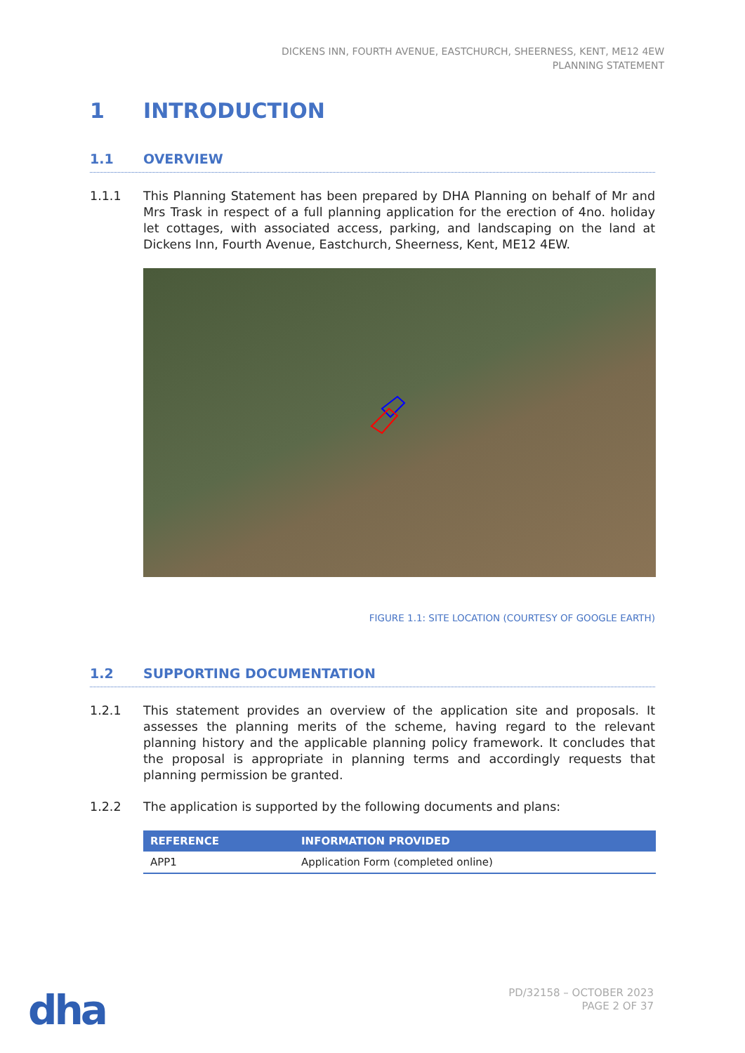DICKENS INN, FOURTH AVENUE, EASTCHURCH, SHEERNESS, KENT, ME12 4EW
PLANNING STATEMENT
1 INTRODUCTION
1.1 OVERVIEW
1.1.1 This Planning Statement has been prepared by DHA Planning on behalf of Mr and Mrs Trask in respect of a full planning application for the erection of 4no. holiday let cottages, with associated access, parking, and landscaping on the land at Dickens Inn, Fourth Avenue, Eastchurch, Sheerness, Kent, ME12 4EW.
FIGURE 1.1: SITE LOCATION (COURTESY OF GOOGLE EARTH)
1.2 SUPPORTING DOCUMENTATION
1.2.1 This statement provides an overview of the application site and proposals. It assesses the planning merits of the scheme, having regard to the relevant planning history and the applicable planning policy framework. It concludes that the proposal is appropriate in planning terms and accordingly requests that planning permission be granted.
1.2.2 The application is supported by the following documents and plans:
| REFERENCE | INFORMATION PROVIDED |
| --- | --- |
| APP1 | Application Form (completed online) |
dha
PD/32158 – OCTOBER 2023
PAGE 2 OF 37